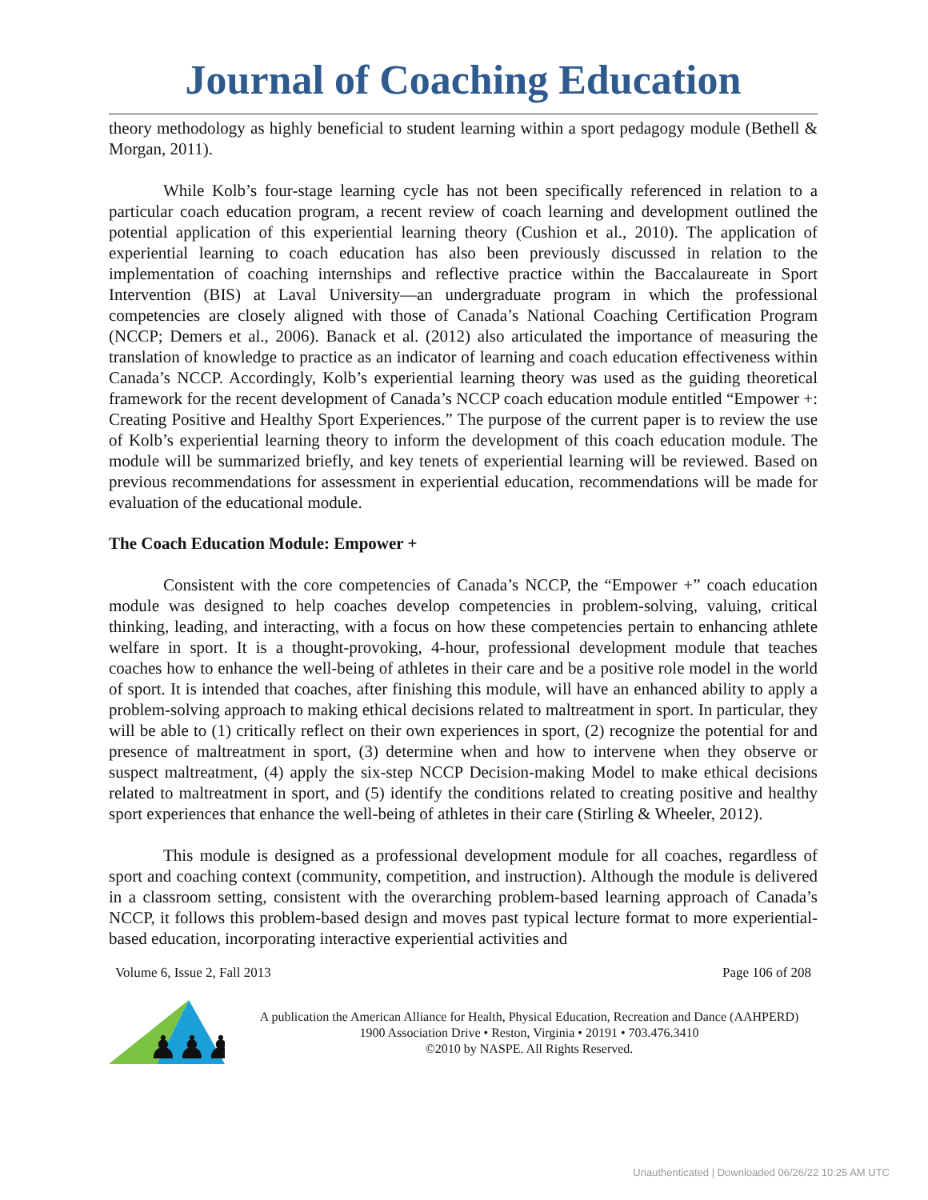Journal of Coaching Education
theory methodology as highly beneficial to student learning within a sport pedagogy module (Bethell & Morgan, 2011).
While Kolb’s four-stage learning cycle has not been specifically referenced in relation to a particular coach education program, a recent review of coach learning and development outlined the potential application of this experiential learning theory (Cushion et al., 2010). The application of experiential learning to coach education has also been previously discussed in relation to the implementation of coaching internships and reflective practice within the Baccalaureate in Sport Intervention (BIS) at Laval University—an undergraduate program in which the professional competencies are closely aligned with those of Canada’s National Coaching Certification Program (NCCP; Demers et al., 2006). Banack et al. (2012) also articulated the importance of measuring the translation of knowledge to practice as an indicator of learning and coach education effectiveness within Canada’s NCCP. Accordingly, Kolb’s experiential learning theory was used as the guiding theoretical framework for the recent development of Canada’s NCCP coach education module entitled “Empower +: Creating Positive and Healthy Sport Experiences.” The purpose of the current paper is to review the use of Kolb’s experiential learning theory to inform the development of this coach education module. The module will be summarized briefly, and key tenets of experiential learning will be reviewed. Based on previous recommendations for assessment in experiential education, recommendations will be made for evaluation of the educational module.
The Coach Education Module: Empower +
Consistent with the core competencies of Canada’s NCCP, the “Empower +” coach education module was designed to help coaches develop competencies in problem-solving, valuing, critical thinking, leading, and interacting, with a focus on how these competencies pertain to enhancing athlete welfare in sport. It is a thought-provoking, 4-hour, professional development module that teaches coaches how to enhance the well-being of athletes in their care and be a positive role model in the world of sport. It is intended that coaches, after finishing this module, will have an enhanced ability to apply a problem-solving approach to making ethical decisions related to maltreatment in sport. In particular, they will be able to (1) critically reflect on their own experiences in sport, (2) recognize the potential for and presence of maltreatment in sport, (3) determine when and how to intervene when they observe or suspect maltreatment, (4) apply the six-step NCCP Decision-making Model to make ethical decisions related to maltreatment in sport, and (5) identify the conditions related to creating positive and healthy sport experiences that enhance the well-being of athletes in their care (Stirling & Wheeler, 2012).
This module is designed as a professional development module for all coaches, regardless of sport and coaching context (community, competition, and instruction). Although the module is delivered in a classroom setting, consistent with the overarching problem-based learning approach of Canada’s NCCP, it follows this problem-based design and moves past typical lecture format to more experiential-based education, incorporating interactive experiential activities and
Volume 6, Issue 2, Fall 2013 Page 106 of 208
♟♟♟
A publication the American Alliance for Health, Physical Education, Recreation and Dance (AAHPERD)
1900 Association Drive • Reston, Virginia • 20191 • 703.476.3410
©2010 by NASPE. All Rights Reserved.
Unauthenticated | Downloaded 06/26/22 10:25 AM UTC